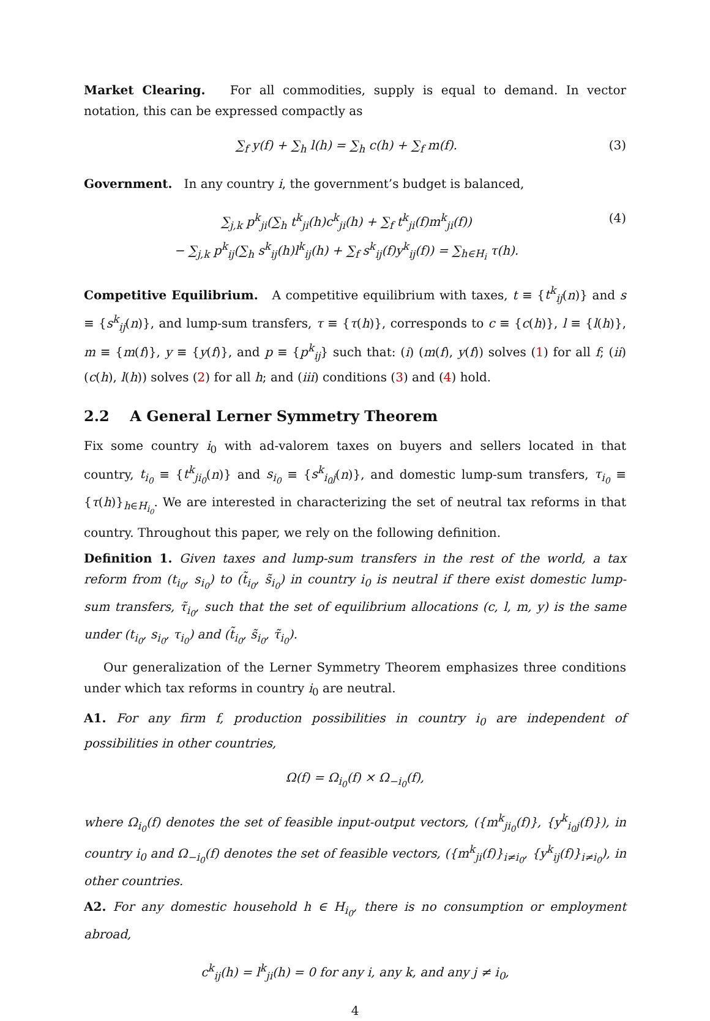Market Clearing. For all commodities, supply is equal to demand. In vector notation, this can be expressed compactly as
∑<sub>f</sub> y(f) + ∑<sub>h</sub> l(h) = ∑<sub>h</sub> c(h) + ∑<sub>f</sub> m(f). (3)
Government. In any country i, the government’s budget is balanced,
∑<sub>j,k</sub> p<sup>k</sup><sub>ji</sub>(∑<sub>h</sub> t<sup>k</sup><sub>ji</sub>(h)c<sup>k</sup><sub>ji</sub>(h) + ∑<sub>f</sub> t<sup>k</sup><sub>ji</sub>(f)m<sup>k</sup><sub>ji</sub>(f))
− ∑<sub>j,k</sub> p<sup>k</sup><sub>ij</sub>(∑<sub>h</sub> s<sup>k</sup><sub>ij</sub>(h)l<sup>k</sup><sub>ij</sub>(h) + ∑<sub>f</sub> s<sup>k</sup><sub>ij</sub>(f)y<sup>k</sup><sub>ij</sub>(f)) = ∑<sub>h∈H<sub>i</sub></sub> τ(h). (4)
Competitive Equilibrium. A competitive equilibrium with taxes, t ≡ {t<sup>k</sup><sub>ij</sub>(n)} and s ≡ {s<sup>k</sup><sub>ij</sub>(n)}, and lump-sum transfers, τ ≡ {τ(h)}, corresponds to c ≡ {c(h)}, l ≡ {l(h)}, m ≡ {m(f)}, y ≡ {y(f)}, and p ≡ {p<sup>k</sup><sub>ij</sub>} such that: (i) (m(f), y(f)) solves (1) for all f; (ii) (c(h), l(h)) solves (2) for all h; and (iii) conditions (3) and (4) hold.
2.2 A General Lerner Symmetry Theorem
Fix some country i<sub>0</sub> with ad-valorem taxes on buyers and sellers located in that country, t<sub>i<sub>0</sub></sub> ≡ {t<sup>k</sup><sub>ji<sub>0</sub></sub>(n)} and s<sub>i<sub>0</sub></sub> ≡ {s<sup>k</sup><sub>i<sub>0</sub>j</sub>(n)}, and domestic lump-sum transfers, τ<sub>i<sub>0</sub></sub> ≡ {τ(h)}<sub>h∈H<sub>i<sub>0</sub></sub></sub>. We are interested in characterizing the set of neutral tax reforms in that country. Throughout this paper, we rely on the following definition.
Definition 1. Given taxes and lump-sum transfers in the rest of the world, a tax reform from (t<sub>i<sub>0</sub></sub>, s<sub>i<sub>0</sub></sub>) to (t̃<sub>i<sub>0</sub></sub>, s̃<sub>i<sub>0</sub></sub>) in country i<sub>0</sub> is neutral if there exist domestic lump-sum transfers, τ̃<sub>i<sub>0</sub></sub>, such that the set of equilibrium allocations (c, l, m, y) is the same under (t<sub>i<sub>0</sub></sub>, s<sub>i<sub>0</sub></sub>, τ<sub>i<sub>0</sub></sub>) and (t̃<sub>i<sub>0</sub></sub>, s̃<sub>i<sub>0</sub></sub>, τ̃<sub>i<sub>0</sub></sub>).
Our generalization of the Lerner Symmetry Theorem emphasizes three conditions under which tax reforms in country i<sub>0</sub> are neutral.
A1. For any firm f, production possibilities in country i<sub>0</sub> are independent of possibilities in other countries,
Ω(f) = Ω<sub>i<sub>0</sub></sub>(f) × Ω<sub>−i<sub>0</sub></sub>(f),
where Ω<sub>i<sub>0</sub></sub>(f) denotes the set of feasible input-output vectors, ({m<sup>k</sup><sub>ji<sub>0</sub></sub>(f)}, {y<sup>k</sup><sub>i<sub>0</sub>j</sub>(f)}), in country i<sub>0</sub> and Ω<sub>−i<sub>0</sub></sub>(f) denotes the set of feasible vectors, ({m<sup>k</sup><sub>ji</sub>(f)}<sub>i≠i<sub>0</sub></sub>, {y<sup>k</sup><sub>ij</sub>(f)}<sub>i≠i<sub>0</sub></sub>), in other countries.
A2. For any domestic household h ∈ H<sub>i<sub>0</sub></sub>, there is no consumption or employment abroad,
c<sup>k</sup><sub>ij</sub>(h) = l<sup>k</sup><sub>ji</sub>(h) = 0 for any i, any k, and any j ≠ i<sub>0</sub>,
4